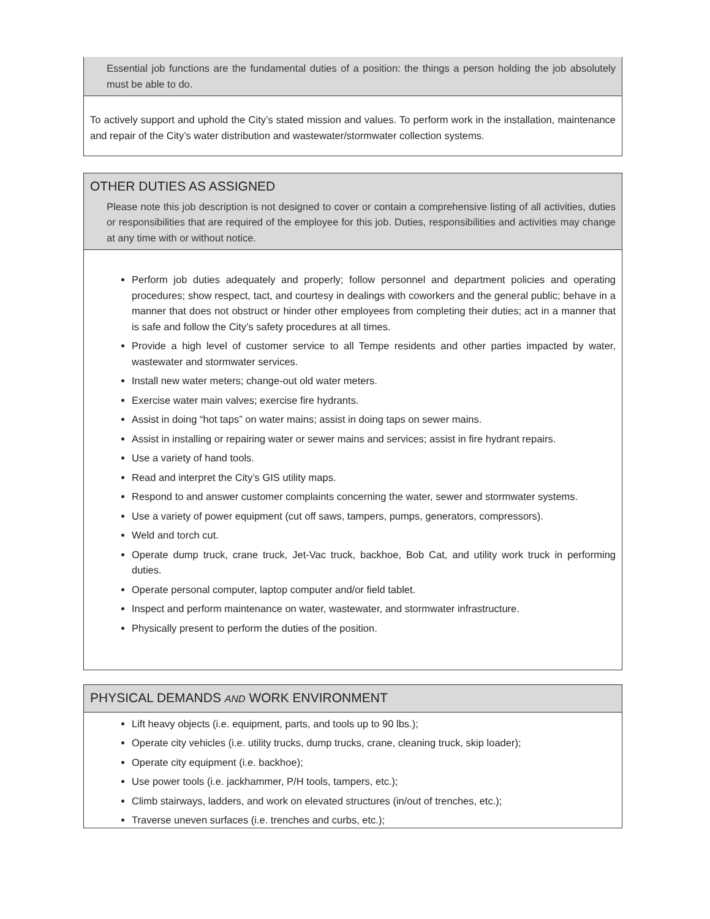Essential job functions are the fundamental duties of a position: the things a person holding the job absolutely must be able to do.
To actively support and uphold the City’s stated mission and values. To perform work in the installation, maintenance and repair of the City’s water distribution and wastewater/stormwater collection systems.
OTHER DUTIES AS ASSIGNED
Please note this job description is not designed to cover or contain a comprehensive listing of all activities, duties or responsibilities that are required of the employee for this job. Duties, responsibilities and activities may change at any time with or without notice.
Perform job duties adequately and properly; follow personnel and department policies and operating procedures; show respect, tact, and courtesy in dealings with coworkers and the general public; behave in a manner that does not obstruct or hinder other employees from completing their duties; act in a manner that is safe and follow the City’s safety procedures at all times.
Provide a high level of customer service to all Tempe residents and other parties impacted by water, wastewater and stormwater services.
Install new water meters; change-out old water meters.
Exercise water main valves; exercise fire hydrants.
Assist in doing “hot taps” on water mains; assist in doing taps on sewer mains.
Assist in installing or repairing water or sewer mains and services; assist in fire hydrant repairs.
Use a variety of hand tools.
Read and interpret the City’s GIS utility maps.
Respond to and answer customer complaints concerning the water, sewer and stormwater systems.
Use a variety of power equipment (cut off saws, tampers, pumps, generators, compressors).
Weld and torch cut.
Operate dump truck, crane truck, Jet-Vac truck, backhoe, Bob Cat, and utility work truck in performing duties.
Operate personal computer, laptop computer and/or field tablet.
Inspect and perform maintenance on water, wastewater, and stormwater infrastructure.
Physically present to perform the duties of the position.
PHYSICAL DEMANDS AND WORK ENVIRONMENT
Lift heavy objects (i.e. equipment, parts, and tools up to 90 lbs.);
Operate city vehicles (i.e. utility trucks, dump trucks, crane, cleaning truck, skip loader);
Operate city equipment (i.e. backhoe);
Use power tools (i.e. jackhammer, P/H tools, tampers, etc.);
Climb stairways, ladders, and work on elevated structures (in/out of trenches, etc.);
Traverse uneven surfaces (i.e. trenches and curbs, etc.);